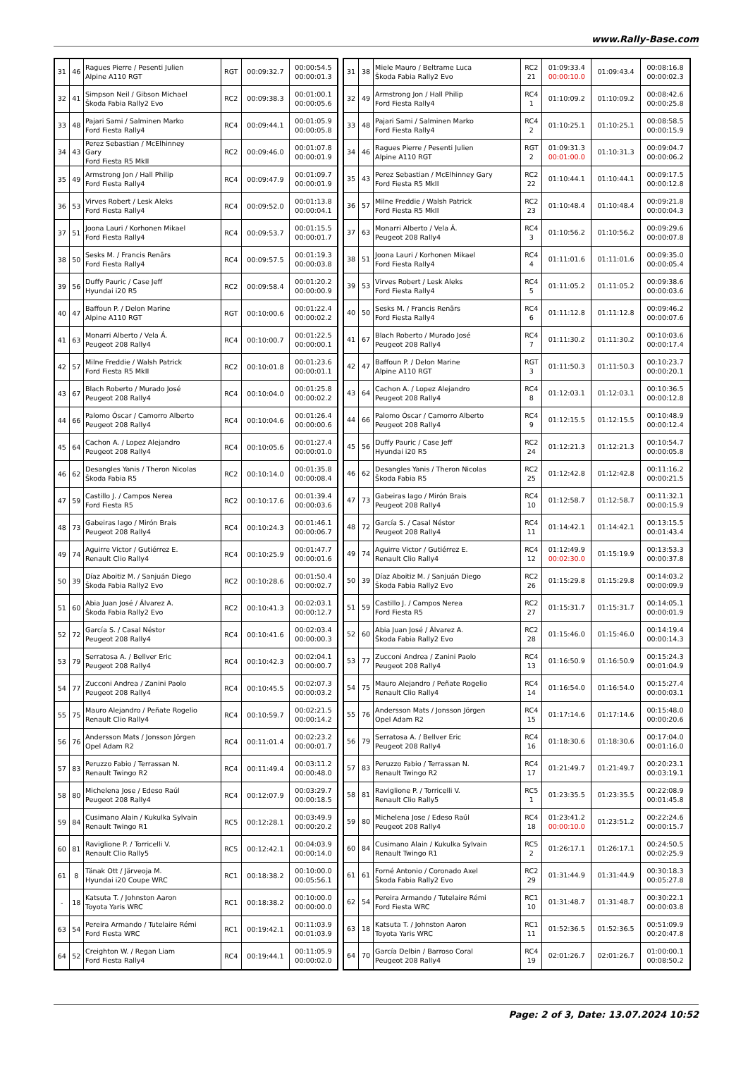www.Rally-Base.com
| 31 | 46 | Ragues Pierre / Pesenti Julien Alpine A110 RGT | RGT | 00:09:32.7 | 00:00:54.5 00:00:01.3 |
| 32 | 41 | Simpson Neil / Gibson Michael Škoda Fabia Rally2 Evo | RC2 | 00:09:38.3 | 00:01:00.1 00:00:05.6 |
| 33 | 48 | Pajari Sami / Salminen Marko Ford Fiesta Rally4 | RC4 | 00:09:44.1 | 00:01:05.9 00:00:05.8 |
| 34 | 43 | Perez Sebastian / McElhinney Gary Ford Fiesta R5 MkII | RC2 | 00:09:46.0 | 00:01:07.8 00:00:01.9 |
| 35 | 49 | Armstrong Jon / Hall Philip Ford Fiesta Rally4 | RC4 | 00:09:47.9 | 00:01:09.7 00:00:01.9 |
| 36 | 53 | Virves Robert / Lesk Aleks Ford Fiesta Rally4 | RC4 | 00:09:52.0 | 00:01:13.8 00:00:04.1 |
| 37 | 51 | Joona Lauri / Korhonen Mikael Ford Fiesta Rally4 | RC4 | 00:09:53.7 | 00:01:15.5 00:00:01.7 |
| 38 | 50 | Sesks M. / Francis Renārs Ford Fiesta Rally4 | RC4 | 00:09:57.5 | 00:01:19.3 00:00:03.8 |
| 39 | 56 | Duffy Pauric / Case Jeff Hyundai i20 R5 | RC2 | 00:09:58.4 | 00:01:20.2 00:00:00.9 |
| 40 | 47 | Baffoun P. / Delon Marine Alpine A110 RGT | RGT | 00:10:00.6 | 00:01:22.4 00:00:02.2 |
| 41 | 63 | Monarri Alberto / Vela Á. Peugeot 208 Rally4 | RC4 | 00:10:00.7 | 00:01:22.5 00:00:00.1 |
| 42 | 57 | Milne Freddie / Walsh Patrick Ford Fiesta R5 MkII | RC2 | 00:10:01.8 | 00:01:23.6 00:00:01.1 |
| 43 | 67 | Blach Roberto / Murado José Peugeot 208 Rally4 | RC4 | 00:10:04.0 | 00:01:25.8 00:00:02.2 |
| 44 | 66 | Palomo Óscar / Camorro Alberto Peugeot 208 Rally4 | RC4 | 00:10:04.6 | 00:01:26.4 00:00:00.6 |
| 45 | 64 | Cachon A. / Lopez Alejandro Peugeot 208 Rally4 | RC4 | 00:10:05.6 | 00:01:27.4 00:00:01.0 |
| 46 | 62 | Desangles Yanis / Theron Nicolas Škoda Fabia R5 | RC2 | 00:10:14.0 | 00:01:35.8 00:00:08.4 |
| 47 | 59 | Castillo J. / Campos Nerea Ford Fiesta R5 | RC2 | 00:10:17.6 | 00:01:39.4 00:00:03.6 |
| 48 | 73 | Gabeiras Iago / Mirón Brais Peugeot 208 Rally4 | RC4 | 00:10:24.3 | 00:01:46.1 00:00:06.7 |
| 49 | 74 | Aguirre Victor / Gutiérrez E. Renault Clio Rally4 | RC4 | 00:10:25.9 | 00:01:47.7 00:00:01.6 |
| 50 | 39 | Díaz Aboitiz M. / Sanjuán Diego Škoda Fabia Rally2 Evo | RC2 | 00:10:28.6 | 00:01:50.4 00:00:02.7 |
| 51 | 60 | Abia Juan José / Álvarez A. Škoda Fabia Rally2 Evo | RC2 | 00:10:41.3 | 00:02:03.1 00:00:12.7 |
| 52 | 72 | García S. / Casal Néstor Peugeot 208 Rally4 | RC4 | 00:10:41.6 | 00:02:03.4 00:00:00.3 |
| 53 | 79 | Serratosa A. / Bellver Eric Peugeot 208 Rally4 | RC4 | 00:10:42.3 | 00:02:04.1 00:00:00.7 |
| 54 | 77 | Zucconi Andrea / Zanini Paolo Peugeot 208 Rally4 | RC4 | 00:10:45.5 | 00:02:07.3 00:00:03.2 |
| 55 | 75 | Mauro Alejandro / Peñate Rogelio Renault Clio Rally4 | RC4 | 00:10:59.7 | 00:02:21.5 00:00:14.2 |
| 56 | 76 | Andersson Mats / Jonsson Jörgen Opel Adam R2 | RC4 | 00:11:01.4 | 00:02:23.2 00:00:01.7 |
| 57 | 83 | Peruzzo Fabio / Terrassan N. Renault Twingo R2 | RC4 | 00:11:49.4 | 00:03:11.2 00:00:48.0 |
| 58 | 80 | Michelena Jose / Edeso Raúl Peugeot 208 Rally4 | RC4 | 00:12:07.9 | 00:03:29.7 00:00:18.5 |
| 59 | 84 | Cusimano Alain / Kukulka Sylvain Renault Twingo R1 | RC5 | 00:12:28.1 | 00:03:49.9 00:00:20.2 |
| 60 | 81 | Raviglione P. / Torricelli V. Renault Clio Rally5 | RC5 | 00:12:42.1 | 00:04:03.9 00:00:14.0 |
| 61 | 8 | Tänak Ott / Järveoja M. Hyundai i20 Coupe WRC | RC1 | 00:18:38.2 | 00:10:00.0 00:05:56.1 |
| - | 18 | Katsuta T. / Johnston Aaron Toyota Yaris WRC | RC1 | 00:18:38.2 | 00:10:00.0 00:00:00.0 |
| 63 | 54 | Pereira Armando / Tutelaire Rémi Ford Fiesta WRC | RC1 | 00:19:42.1 | 00:11:03.9 00:01:03.9 |
| 64 | 52 | Creighton W. / Regan Liam Ford Fiesta Rally4 | RC4 | 00:19:44.1 | 00:11:05.9 00:00:02.0 |
| 31 | 38 | Miele Mauro / Beltrame Luca Škoda Fabia Rally2 Evo | RC2 21 | 01:09:33.4 00:00:10.0 | 01:09:43.4 | 00:08:16.8 00:00:02.3 |
| 32 | 49 | Armstrong Jon / Hall Philip Ford Fiesta Rally4 | RC4 1 | 01:10:09.2 | 01:10:09.2 | 00:08:42.6 00:00:25.8 |
| 33 | 48 | Pajari Sami / Salminen Marko Ford Fiesta Rally4 | RC4 2 | 01:10:25.1 | 01:10:25.1 | 00:08:58.5 00:00:15.9 |
| 34 | 46 | Ragues Pierre / Pesenti Julien Alpine A110 RGT | RGT 2 | 01:09:31.3 00:01:00.0 | 01:10:31.3 | 00:09:04.7 00:00:06.2 |
| 35 | 43 | Perez Sebastian / McElhinney Gary Ford Fiesta R5 MkII | RC2 22 | 01:10:44.1 | 01:10:44.1 | 00:09:17.5 00:00:12.8 |
| 36 | 57 | Milne Freddie / Walsh Patrick Ford Fiesta R5 MkII | RC2 23 | 01:10:48.4 | 01:10:48.4 | 00:09:21.8 00:00:04.3 |
| 37 | 63 | Monarri Alberto / Vela Á. Peugeot 208 Rally4 | RC4 3 | 01:10:56.2 | 01:10:56.2 | 00:09:29.6 00:00:07.8 |
| 38 | 51 | Joona Lauri / Korhonen Mikael Ford Fiesta Rally4 | RC4 4 | 01:11:01.6 | 01:11:01.6 | 00:09:35.0 00:00:05.4 |
| 39 | 53 | Virves Robert / Lesk Aleks Ford Fiesta Rally4 | RC4 5 | 01:11:05.2 | 01:11:05.2 | 00:09:38.6 00:00:03.6 |
| 40 | 50 | Sesks M. / Francis Renārs Ford Fiesta Rally4 | RC4 6 | 01:11:12.8 | 01:11:12.8 | 00:09:46.2 00:00:07.6 |
| 41 | 67 | Blach Roberto / Murado José Peugeot 208 Rally4 | RC4 7 | 01:11:30.2 | 01:11:30.2 | 00:10:03.6 00:00:17.4 |
| 42 | 47 | Baffoun P. / Delon Marine Alpine A110 RGT | RGT 3 | 01:11:50.3 | 01:11:50.3 | 00:10:23.7 00:00:20.1 |
| 43 | 64 | Cachon A. / Lopez Alejandro Peugeot 208 Rally4 | RC4 8 | 01:12:03.1 | 01:12:03.1 | 00:10:36.5 00:00:12.8 |
| 44 | 66 | Palomo Óscar / Camorro Alberto Peugeot 208 Rally4 | RC4 9 | 01:12:15.5 | 01:12:15.5 | 00:10:48.9 00:00:12.4 |
| 45 | 56 | Duffy Pauric / Case Jeff Hyundai i20 R5 | RC2 24 | 01:12:21.3 | 01:12:21.3 | 00:10:54.7 00:00:05.8 |
| 46 | 62 | Desangles Yanis / Theron Nicolas Škoda Fabia R5 | RC2 25 | 01:12:42.8 | 01:12:42.8 | 00:11:16.2 00:00:21.5 |
| 47 | 73 | Gabeiras Iago / Mirón Brais Peugeot 208 Rally4 | RC4 10 | 01:12:58.7 | 01:12:58.7 | 00:11:32.1 00:00:15.9 |
| 48 | 72 | García S. / Casal Néstor Peugeot 208 Rally4 | RC4 11 | 01:14:42.1 | 01:14:42.1 | 00:13:15.5 00:01:43.4 |
| 49 | 74 | Aguirre Victor / Gutiérrez E. Renault Clio Rally4 | RC4 12 | 01:12:49.9 00:02:30.0 | 01:15:19.9 | 00:13:53.3 00:00:37.8 |
| 50 | 39 | Díaz Aboitiz M. / Sanjuán Diego Škoda Fabia Rally2 Evo | RC2 26 | 01:15:29.8 | 01:15:29.8 | 00:14:03.2 00:00:09.9 |
| 51 | 59 | Castillo J. / Campos Nerea Ford Fiesta R5 | RC2 27 | 01:15:31.7 | 01:15:31.7 | 00:14:05.1 00:00:01.9 |
| 52 | 60 | Abia Juan José / Álvarez A. Škoda Fabia Rally2 Evo | RC2 28 | 01:15:46.0 | 01:15:46.0 | 00:14:19.4 00:00:14.3 |
| 53 | 77 | Zucconi Andrea / Zanini Paolo Peugeot 208 Rally4 | RC4 13 | 01:16:50.9 | 01:16:50.9 | 00:15:24.3 00:01:04.9 |
| 54 | 75 | Mauro Alejandro / Peñate Rogelio Renault Clio Rally4 | RC4 14 | 01:16:54.0 | 01:16:54.0 | 00:15:27.4 00:00:03.1 |
| 55 | 76 | Andersson Mats / Jonsson Jörgen Opel Adam R2 | RC4 15 | 01:17:14.6 | 01:17:14.6 | 00:15:48.0 00:00:20.6 |
| 56 | 79 | Serratosa A. / Bellver Eric Peugeot 208 Rally4 | RC4 16 | 01:18:30.6 | 01:18:30.6 | 00:17:04.0 00:01:16.0 |
| 57 | 83 | Peruzzo Fabio / Terrassan N. Renault Twingo R2 | RC4 17 | 01:21:49.7 | 01:21:49.7 | 00:20:23.1 00:03:19.1 |
| 58 | 81 | Raviglione P. / Torricelli V. Renault Clio Rally5 | RC5 1 | 01:23:35.5 | 01:23:35.5 | 00:22:08.9 00:01:45.8 |
| 59 | 80 | Michelena Jose / Edeso Raúl Peugeot 208 Rally4 | RC4 18 | 01:23:41.2 00:00:10.0 | 01:23:51.2 | 00:22:24.6 00:00:15.7 |
| 60 | 84 | Cusimano Alain / Kukulka Sylvain Renault Twingo R1 | RC5 2 | 01:26:17.1 | 01:26:17.1 | 00:24:50.5 00:02:25.9 |
| 61 | 61 | Forné Antonio / Coronado Axel Škoda Fabia Rally2 Evo | RC2 29 | 01:31:44.9 | 01:31:44.9 | 00:30:18.3 00:05:27.8 |
| 62 | 54 | Pereira Armando / Tutelaire Rémi Ford Fiesta WRC | RC1 10 | 01:31:48.7 | 01:31:48.7 | 00:30:22.1 00:00:03.8 |
| 63 | 18 | Katsuta T. / Johnston Aaron Toyota Yaris WRC | RC1 11 | 01:52:36.5 | 01:52:36.5 | 00:51:09.9 00:20:47.8 |
| 64 | 70 | García Delbin / Barroso Coral Peugeot 208 Rally4 | RC4 19 | 02:01:26.7 | 02:01:26.7 | 01:00:00.1 00:08:50.2 |
Page: 2 of 3, Date: 13.07.2024 10:52